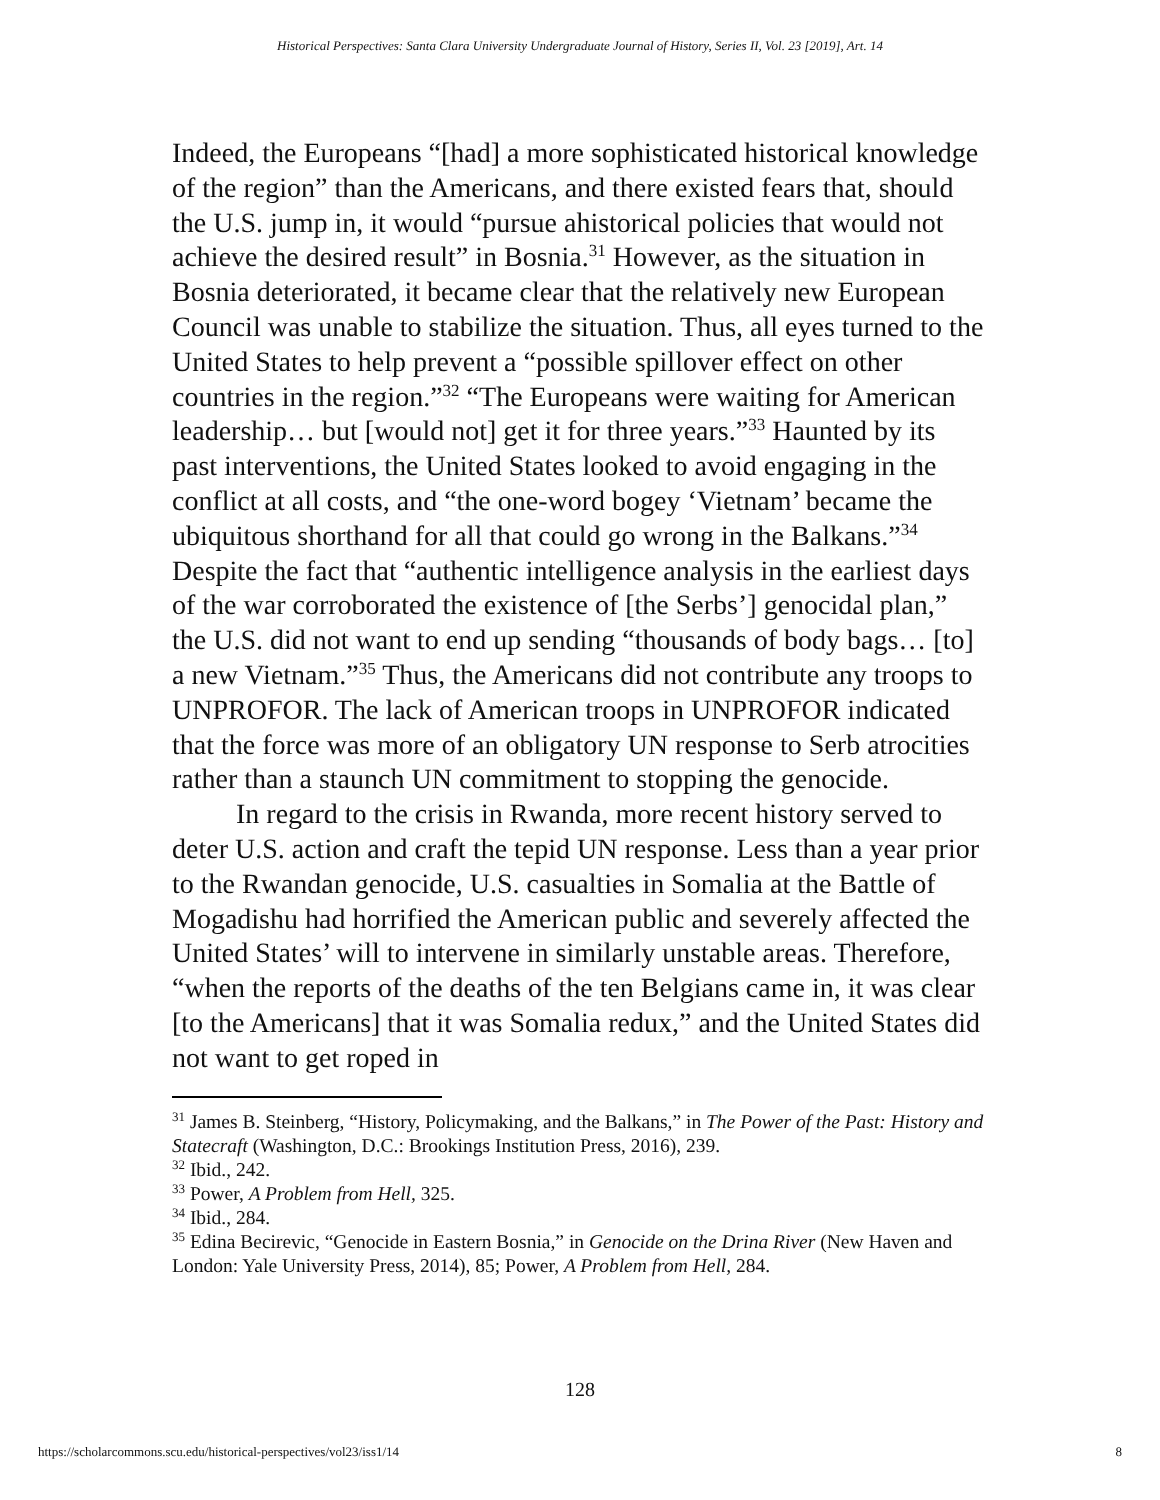Historical Perspectives: Santa Clara University Undergraduate Journal of History, Series II, Vol. 23 [2019], Art. 14
Indeed, the Europeans “[had] a more sophisticated historical knowledge of the region” than the Americans, and there existed fears that, should the U.S. jump in, it would “pursue ahistorical policies that would not achieve the desired result” in Bosnia.<sup>31</sup> However, as the situation in Bosnia deteriorated, it became clear that the relatively new European Council was unable to stabilize the situation. Thus, all eyes turned to the United States to help prevent a “possible spillover effect on other countries in the region.”<sup>32</sup> “The Europeans were waiting for American leadership… but [would not] get it for three years.”<sup>33</sup> Haunted by its past interventions, the United States looked to avoid engaging in the conflict at all costs, and “the one-word bogey ‘Vietnam’ became the ubiquitous shorthand for all that could go wrong in the Balkans.”<sup>34</sup> Despite the fact that “authentic intelligence analysis in the earliest days of the war corroborated the existence of [the Serbs’] genocidal plan,” the U.S. did not want to end up sending “thousands of body bags… [to] a new Vietnam.”<sup>35</sup> Thus, the Americans did not contribute any troops to UNPROFOR. The lack of American troops in UNPROFOR indicated that the force was more of an obligatory UN response to Serb atrocities rather than a staunch UN commitment to stopping the genocide.
In regard to the crisis in Rwanda, more recent history served to deter U.S. action and craft the tepid UN response. Less than a year prior to the Rwandan genocide, U.S. casualties in Somalia at the Battle of Mogadishu had horrified the American public and severely affected the United States’ will to intervene in similarly unstable areas. Therefore, “when the reports of the deaths of the ten Belgians came in, it was clear [to the Americans] that it was Somalia redux,” and the United States did not want to get roped in
<sup>31</sup> James B. Steinberg, “History, Policymaking, and the Balkans,” in The Power of the Past: History and Statecraft (Washington, D.C.: Brookings Institution Press, 2016), 239.
<sup>32</sup> Ibid., 242.
<sup>33</sup> Power, A Problem from Hell, 325.
<sup>34</sup> Ibid., 284.
<sup>35</sup> Edina Becirevic, “Genocide in Eastern Bosnia,” in Genocide on the Drina River (New Haven and London: Yale University Press, 2014), 85; Power, A Problem from Hell, 284.
128
https://scholarcommons.scu.edu/historical-perspectives/vol23/iss1/14 8